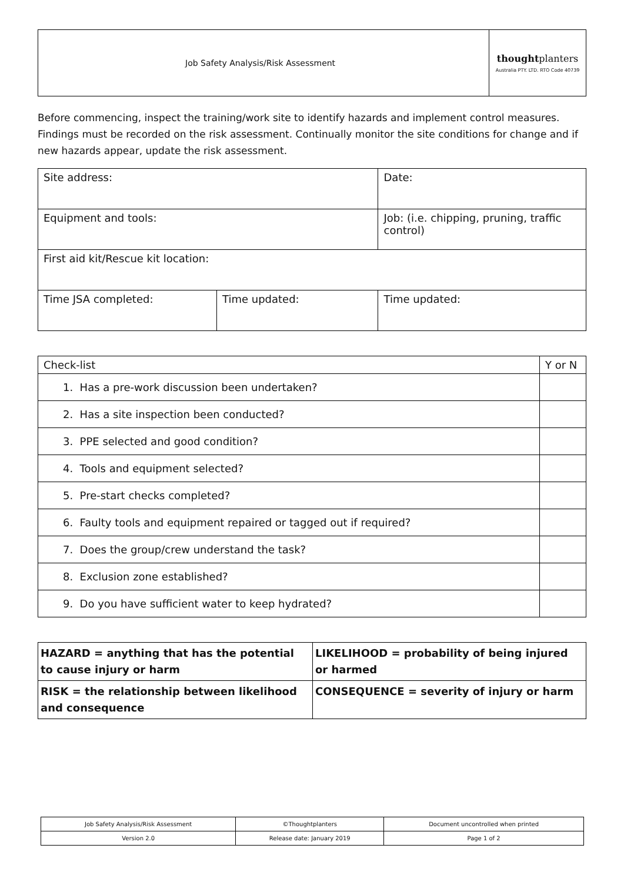| Job Safety Analysis/Risk Assessment | thought planters Australia PTY. LTD. RTO Code 40739 |
Before commencing, inspect the training/work site to identify hazards and implement control measures. Findings must be recorded on the risk assessment. Continually monitor the site conditions for change and if new hazards appear, update the risk assessment.
| Site address: | | Date: | |
| Equipment and tools: | | Job: (i.e. chipping, pruning, traffic control) | |
| First aid kit/Rescue kit location: | | | |
| Time JSA completed: | Time updated: | | Time updated: |
| Check-list | Y or N |
| --- | --- |
| 1. Has a pre-work discussion been undertaken? | |
| 2. Has a site inspection been conducted? | |
| 3. PPE selected and good condition? | |
| 4. Tools and equipment selected? | |
| 5. Pre-start checks completed? | |
| 6. Faulty tools and equipment repaired or tagged out if required? | |
| 7. Does the group/crew understand the task? | |
| 8. Exclusion zone established? | |
| 9. Do you have sufficient water to keep hydrated? | |
| HAZARD = anything that has the potential to cause injury or harm | LIKELIHOOD = probability of being injured or harmed |
| RISK = the relationship between likelihood and consequence | CONSEQUENCE = severity of injury or harm |
| Job Safety Analysis/Risk Assessment | ©Thoughtplanters | Document uncontrolled when printed |
| Version 2.0 | Release date: January 2019 | Page 1 of 2 |